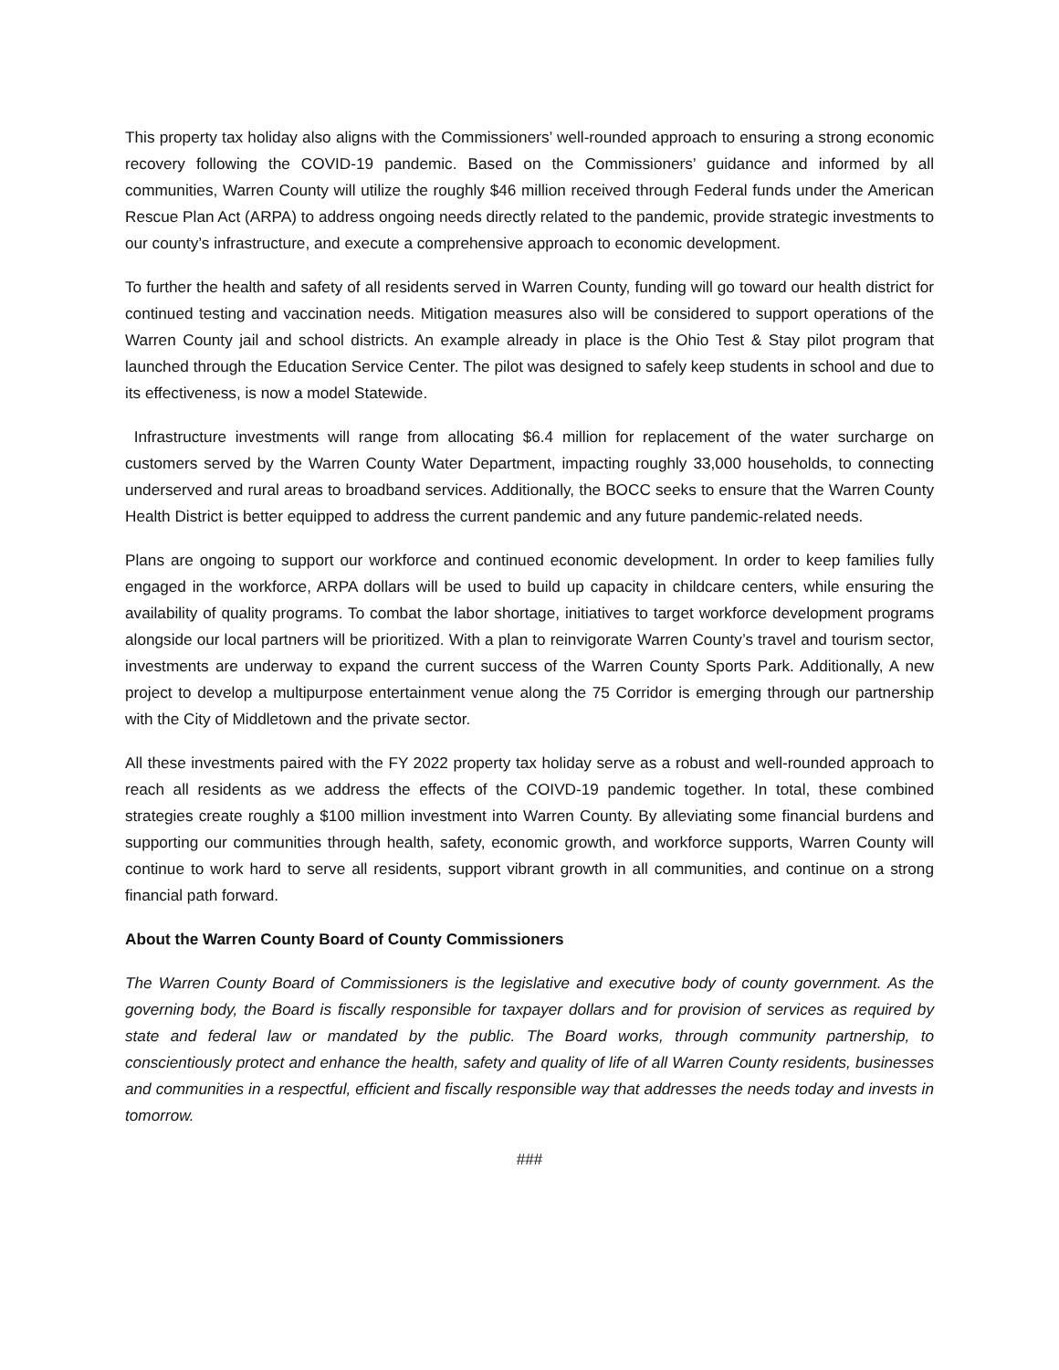This property tax holiday also aligns with the Commissioners’ well-rounded approach to ensuring a strong economic recovery following the COVID-19 pandemic. Based on the Commissioners’ guidance and informed by all communities, Warren County will utilize the roughly $46 million received through Federal funds under the American Rescue Plan Act (ARPA) to address ongoing needs directly related to the pandemic, provide strategic investments to our county’s infrastructure, and execute a comprehensive approach to economic development.
To further the health and safety of all residents served in Warren County, funding will go toward our health district for continued testing and vaccination needs. Mitigation measures also will be considered to support operations of the Warren County jail and school districts. An example already in place is the Ohio Test & Stay pilot program that launched through the Education Service Center. The pilot was designed to safely keep students in school and due to its effectiveness, is now a model Statewide.
Infrastructure investments will range from allocating $6.4 million for replacement of the water surcharge on customers served by the Warren County Water Department, impacting roughly 33,000 households, to connecting underserved and rural areas to broadband services. Additionally, the BOCC seeks to ensure that the Warren County Health District is better equipped to address the current pandemic and any future pandemic-related needs.
Plans are ongoing to support our workforce and continued economic development. In order to keep families fully engaged in the workforce, ARPA dollars will be used to build up capacity in childcare centers, while ensuring the availability of quality programs. To combat the labor shortage, initiatives to target workforce development programs alongside our local partners will be prioritized. With a plan to reinvigorate Warren County’s travel and tourism sector, investments are underway to expand the current success of the Warren County Sports Park. Additionally, A new project to develop a multipurpose entertainment venue along the 75 Corridor is emerging through our partnership with the City of Middletown and the private sector.
All these investments paired with the FY 2022 property tax holiday serve as a robust and well-rounded approach to reach all residents as we address the effects of the COIVD-19 pandemic together. In total, these combined strategies create roughly a $100 million investment into Warren County. By alleviating some financial burdens and supporting our communities through health, safety, economic growth, and workforce supports, Warren County will continue to work hard to serve all residents, support vibrant growth in all communities, and continue on a strong financial path forward.
About the Warren County Board of County Commissioners
The Warren County Board of Commissioners is the legislative and executive body of county government. As the governing body, the Board is fiscally responsible for taxpayer dollars and for provision of services as required by state and federal law or mandated by the public. The Board works, through community partnership, to conscientiously protect and enhance the health, safety and quality of life of all Warren County residents, businesses and communities in a respectful, efficient and fiscally responsible way that addresses the needs today and invests in tomorrow.
###